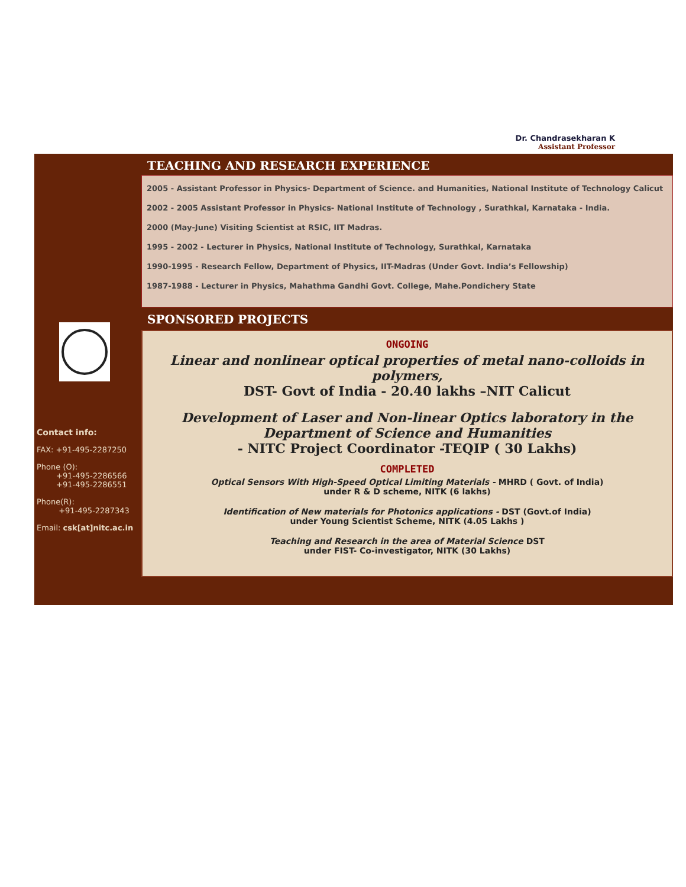Dr. Chandrasekharan K
Assistant Professor
Contact info:
FAX: +91-495-2287250
Phone (O):
+91-495-2286566
+91-495-2286551
Phone(R):
+91-495-2287343
Email: csk[at]nitc.ac.in
TEACHING AND RESEARCH EXPERIENCE
2005 - Assistant Professor in Physics- Department of Science. and Humanities, National Institute of Technology Calicut
2002 - 2005 Assistant Professor in Physics- National Institute of Technology , Surathkal, Karnataka - India.
2000 (May-June) Visiting Scientist at RSIC, IIT Madras.
1995 - 2002 - Lecturer in Physics, National Institute of Technology, Surathkal, Karnataka
1990-1995 - Research Fellow, Department of Physics, IIT-Madras (Under Govt. India’s Fellowship)
1987-1988 - Lecturer in Physics, Mahathma Gandhi Govt. College, Mahe.Pondichery State
SPONSORED PROJECTS
ONGOING
Linear and nonlinear optical properties of metal nano-colloids in polymers,
DST- Govt of India - 20.40 lakhs –NIT Calicut
Development of Laser and Non-linear Optics laboratory in the Department of Science and Humanities
- NITC Project Coordinator -TEQIP ( 30 Lakhs)
COMPLETED
Optical Sensors With High-Speed Optical Limiting Materials - MHRD ( Govt. of India)
under R & D scheme, NITK (6 lakhs)
Identification of New materials for Photonics applications - DST (Govt.of India)
under Young Scientist Scheme, NITK (4.05 Lakhs )
Teaching and Research in the area of Material Science DST
under FIST- Co-investigator, NITK (30 Lakhs)